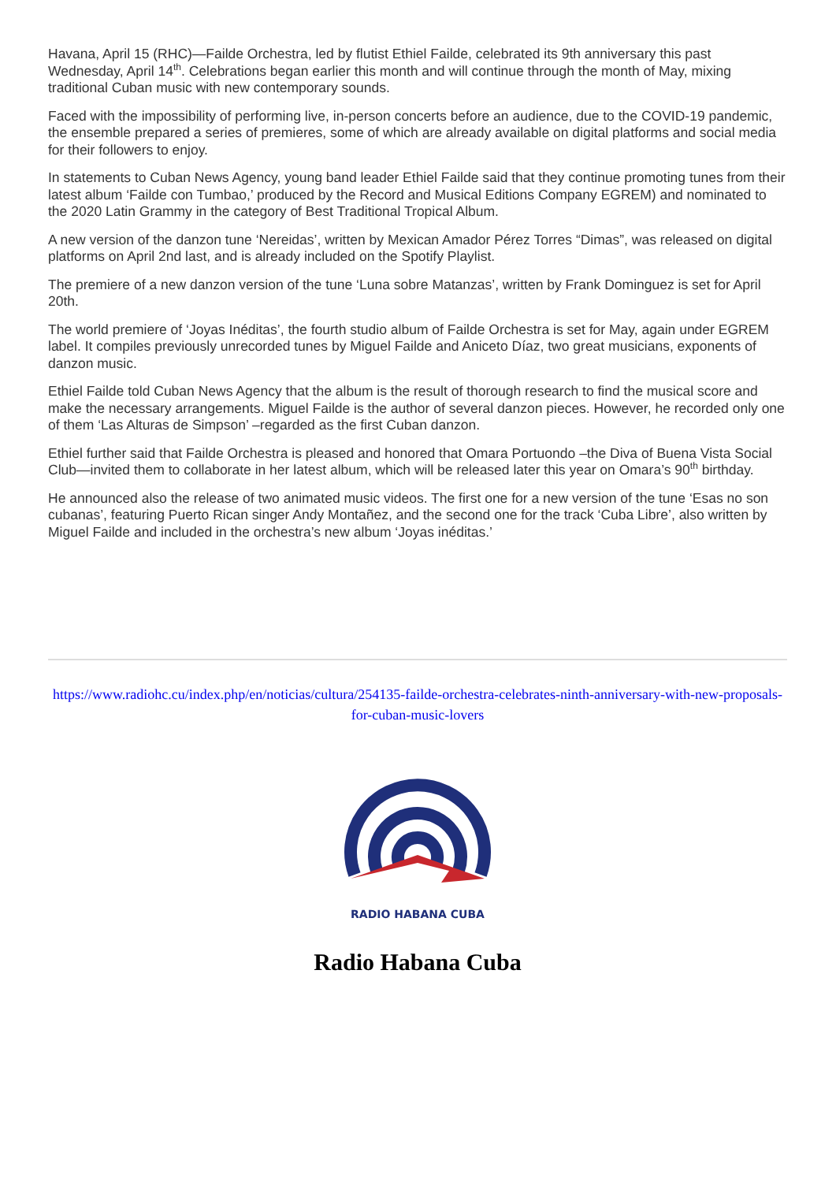Havana, April 15 (RHC)—Failde Orchestra, led by flutist Ethiel Failde, celebrated its 9th anniversary this past Wednesday, April 14<sup>th</sup>. Celebrations began earlier this month and will continue through the month of May, mixing traditional Cuban music with new contemporary sounds.
Faced with the impossibility of performing live, in-person concerts before an audience, due to the COVID-19 pandemic, the ensemble prepared a series of premieres, some of which are already available on digital platforms and social media for their followers to enjoy.
In statements to Cuban News Agency, young band leader Ethiel Failde said that they continue promoting tunes from their latest album ‘Failde con Tumbao,’ produced by the Record and Musical Editions Company EGREM) and nominated to the 2020 Latin Grammy in the category of Best Traditional Tropical Album.
A new version of the danzon tune ‘Nereidas’, written by Mexican Amador Pérez Torres “Dimas”, was released on digital platforms on April 2nd last, and is already included on the Spotify Playlist.
The premiere of a new danzon version of the tune ‘Luna sobre Matanzas’, written by Frank Dominguez is set for April 20th.
The world premiere of ‘Joyas Inéditas’, the fourth studio album of Failde Orchestra is set for May, again under EGREM label. It compiles previously unrecorded tunes by Miguel Failde and Aniceto Díaz, two great musicians, exponents of danzon music.
Ethiel Failde told Cuban News Agency that the album is the result of thorough research to find the musical score and make the necessary arrangements. Miguel Failde is the author of several danzon pieces. However, he recorded only one of them ‘Las Alturas de Simpson’ –regarded as the first Cuban danzon.
Ethiel further said that Failde Orchestra is pleased and honored that Omara Portuondo –the Diva of Buena Vista Social Club—invited them to collaborate in her latest album, which will be released later this year on Omara’s 90<sup>th</sup> birthday.
He announced also the release of two animated music videos. The first one for a new version of the tune ‘Esas no son cubanas’, featuring Puerto Rican singer Andy Montañez, and the second one for the track ‘Cuba Libre’, also written by Miguel Failde and included in the orchestra’s new album ‘Joyas inéditas.’
https://www.radiohc.cu/index.php/en/noticias/cultura/254135-failde-orchestra-celebrates-ninth-anniversary-with-new-proposals-for-cuban-music-lovers
RADIO HABANA CUBA
Radio Habana Cuba